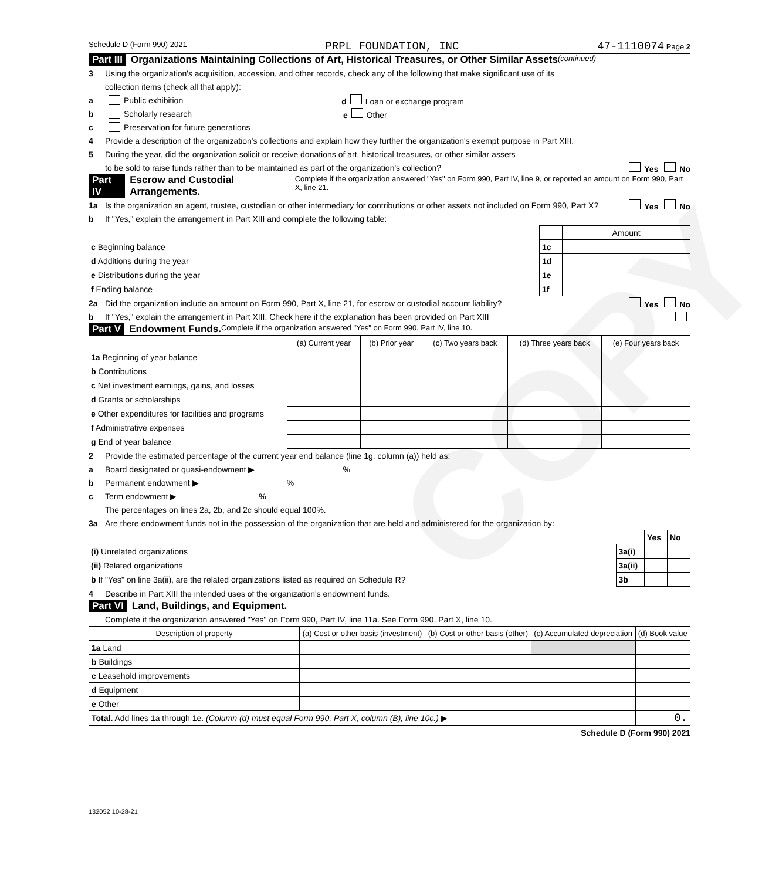COPY
Schedule D (Form 990) 2021 PRPL FOUNDATION, INC 47-1110074 Page 2
Part III Organizations Maintaining Collections of Art, Historical Treasures, or Other Similar Assets (continued)
3 Using the organization's acquisition, accession, and other records, check any of the following that make significant use of its
collection items (check all that apply):
a Public exhibition d Loan or exchange program
b Scholarly research e Other
c Preservation for future generations
4 Provide a description of the organization's collections and explain how they further the organization's exempt purpose in Part XIII.
5 During the year, did the organization solicit or receive donations of art, historical treasures, or other similar assets
to be sold to raise funds rather than to be maintained as part of the organization's collection? Yes No
Part IV Escrow and Custodial Arrangements. Complete if the organization answered "Yes" on Form 990, Part IV, line 9, or reported an amount on Form 990, Part X, line 21.
1a Is the organization an agent, trustee, custodian or other intermediary for contributions or other assets not included on Form 990, Part X? Yes No
b If "Yes," explain the arrangement in Part XIII and complete the following table:
| | | Amount |
| c Beginning balance | 1c | |
| d Additions during the year | 1d | |
| e Distributions during the year | 1e | |
| f Ending balance | 1f | |
2a Did the organization include an amount on Form 990, Part X, line 21, for escrow or custodial account liability? Yes No
b If "Yes," explain the arrangement in Part XIII. Check here if the explanation has been provided on Part XIII
Part V Endowment Funds. Complete if the organization answered "Yes" on Form 990, Part IV, line 10.
| | (a) Current year | (b) Prior year | (c) Two years back | (d) Three years back | (e) Four years back |
| --- | --- | --- | --- | --- | --- |
| 1a Beginning of year balance | | | | | |
| b Contributions | | | | | |
| c Net investment earnings, gains, and losses | | | | | |
| d Grants or scholarships | | | | | |
| e Other expenditures for facilities and programs | | | | | |
| f Administrative expenses | | | | | |
| g End of year balance | | | | | |
2 Provide the estimated percentage of the current year end balance (line 1g, column (a)) held as:
a Board designated or quasi-endowment ▶ %
b Permanent endowment ▶ %
c Term endowment ▶ %
The percentages on lines 2a, 2b, and 2c should equal 100%.
3a Are there endowment funds not in the possession of the organization that are held and administered for the organization by:
| | | Yes | No |
| (i) Unrelated organizations | 3a(i) | | |
| (ii) Related organizations | 3a(ii) | | |
| b If "Yes" on line 3a(ii), are the related organizations listed as required on Schedule R? | 3b | | |
4 Describe in Part XIII the intended uses of the organization's endowment funds.
Part VI Land, Buildings, and Equipment.
Complete if the organization answered "Yes" on Form 990, Part IV, line 11a. See Form 990, Part X, line 10.
| Description of property | (a) Cost or other basis (investment) | (b) Cost or other basis (other) | (c) Accumulated depreciation | (d) Book value |
| --- | --- | --- | --- | --- |
| 1a Land | | | | |
| b Buildings | | | | |
| c Leasehold improvements | | | | |
| d Equipment | | | | |
| e Other | | | | |
| Total. Add lines 1a through 1e. (Column (d) must equal Form 990, Part X, column (B), line 10c.) ▶ | | | | 0. |
Schedule D (Form 990) 2021
132052 10-28-21